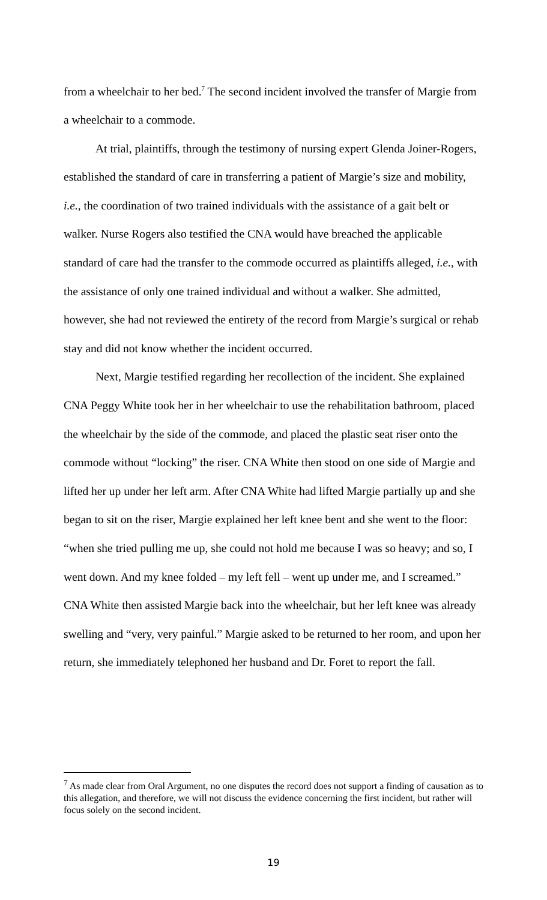from a wheelchair to her bed.<sup>7</sup> The second incident involved the transfer of Margie from a wheelchair to a commode.
At trial, plaintiffs, through the testimony of nursing expert Glenda Joiner-Rogers, established the standard of care in transferring a patient of Margie’s size and mobility, i.e., the coordination of two trained individuals with the assistance of a gait belt or walker. Nurse Rogers also testified the CNA would have breached the applicable standard of care had the transfer to the commode occurred as plaintiffs alleged, i.e., with the assistance of only one trained individual and without a walker. She admitted, however, she had not reviewed the entirety of the record from Margie’s surgical or rehab stay and did not know whether the incident occurred.
Next, Margie testified regarding her recollection of the incident. She explained CNA Peggy White took her in her wheelchair to use the rehabilitation bathroom, placed the wheelchair by the side of the commode, and placed the plastic seat riser onto the commode without “locking” the riser. CNA White then stood on one side of Margie and lifted her up under her left arm. After CNA White had lifted Margie partially up and she began to sit on the riser, Margie explained her left knee bent and she went to the floor: “when she tried pulling me up, she could not hold me because I was so heavy; and so, I went down. And my knee folded – my left fell – went up under me, and I screamed.” CNA White then assisted Margie back into the wheelchair, but her left knee was already swelling and “very, very painful.” Margie asked to be returned to her room, and upon her return, she immediately telephoned her husband and Dr. Foret to report the fall.
<sup>7</sup> As made clear from Oral Argument, no one disputes the record does not support a finding of causation as to this allegation, and therefore, we will not discuss the evidence concerning the first incident, but rather will focus solely on the second incident.
19